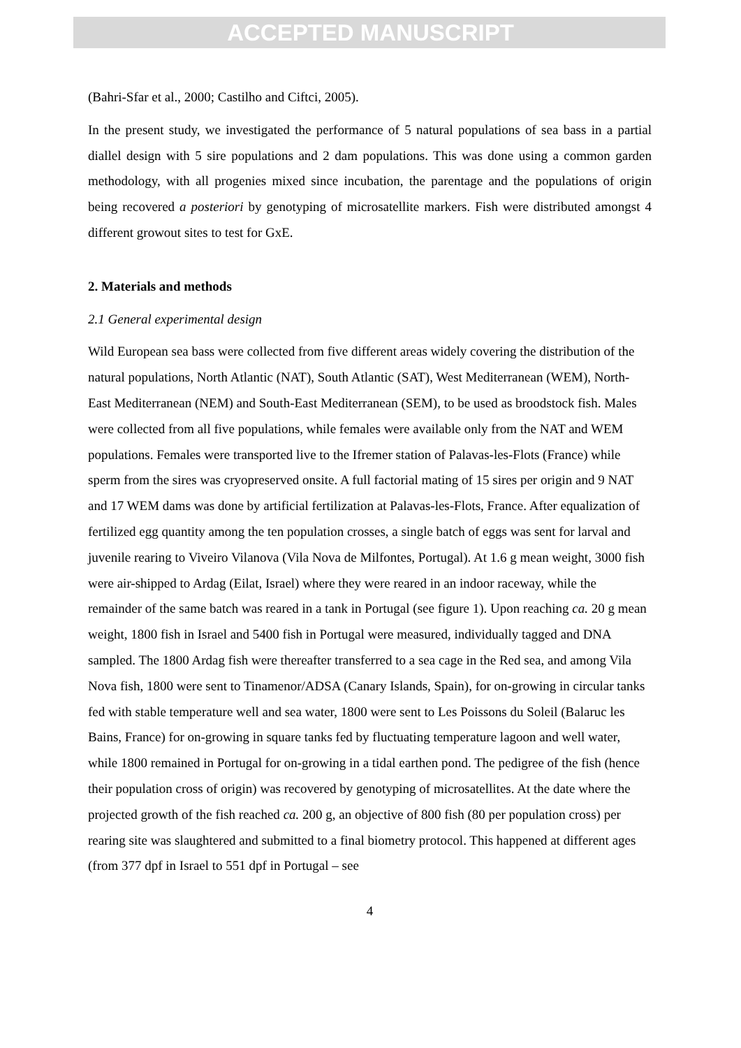ACCEPTED MANUSCRIPT
(Bahri-Sfar et al., 2000; Castilho and Ciftci, 2005).
In the present study, we investigated the performance of 5 natural populations of sea bass in a partial diallel design with 5 sire populations and 2 dam populations. This was done using a common garden methodology, with all progenies mixed since incubation, the parentage and the populations of origin being recovered a posteriori by genotyping of microsatellite markers. Fish were distributed amongst 4 different growout sites to test for GxE.
2. Materials and methods
2.1 General experimental design
Wild European sea bass were collected from five different areas widely covering the distribution of the natural populations, North Atlantic (NAT), South Atlantic (SAT), West Mediterranean (WEM), North-East Mediterranean (NEM) and South-East Mediterranean (SEM), to be used as broodstock fish. Males were collected from all five populations, while females were available only from the NAT and WEM populations. Females were transported live to the Ifremer station of Palavas-les-Flots (France) while sperm from the sires was cryopreserved onsite. A full factorial mating of 15 sires per origin and 9 NAT and 17 WEM dams was done by artificial fertilization at Palavas-les-Flots, France. After equalization of fertilized egg quantity among the ten population crosses, a single batch of eggs was sent for larval and juvenile rearing to Viveiro Vilanova (Vila Nova de Milfontes, Portugal). At 1.6 g mean weight, 3000 fish were air-shipped to Ardag (Eilat, Israel) where they were reared in an indoor raceway, while the remainder of the same batch was reared in a tank in Portugal (see figure 1). Upon reaching ca. 20 g mean weight, 1800 fish in Israel and 5400 fish in Portugal were measured, individually tagged and DNA sampled. The 1800 Ardag fish were thereafter transferred to a sea cage in the Red sea, and among Vila Nova fish, 1800 were sent to Tinamenor/ADSA (Canary Islands, Spain), for on-growing in circular tanks fed with stable temperature well and sea water, 1800 were sent to Les Poissons du Soleil (Balaruc les Bains, France) for on-growing in square tanks fed by fluctuating temperature lagoon and well water, while 1800 remained in Portugal for on-growing in a tidal earthen pond. The pedigree of the fish (hence their population cross of origin) was recovered by genotyping of microsatellites. At the date where the projected growth of the fish reached ca. 200 g, an objective of 800 fish (80 per population cross) per rearing site was slaughtered and submitted to a final biometry protocol. This happened at different ages (from 377 dpf in Israel to 551 dpf in Portugal – see
4